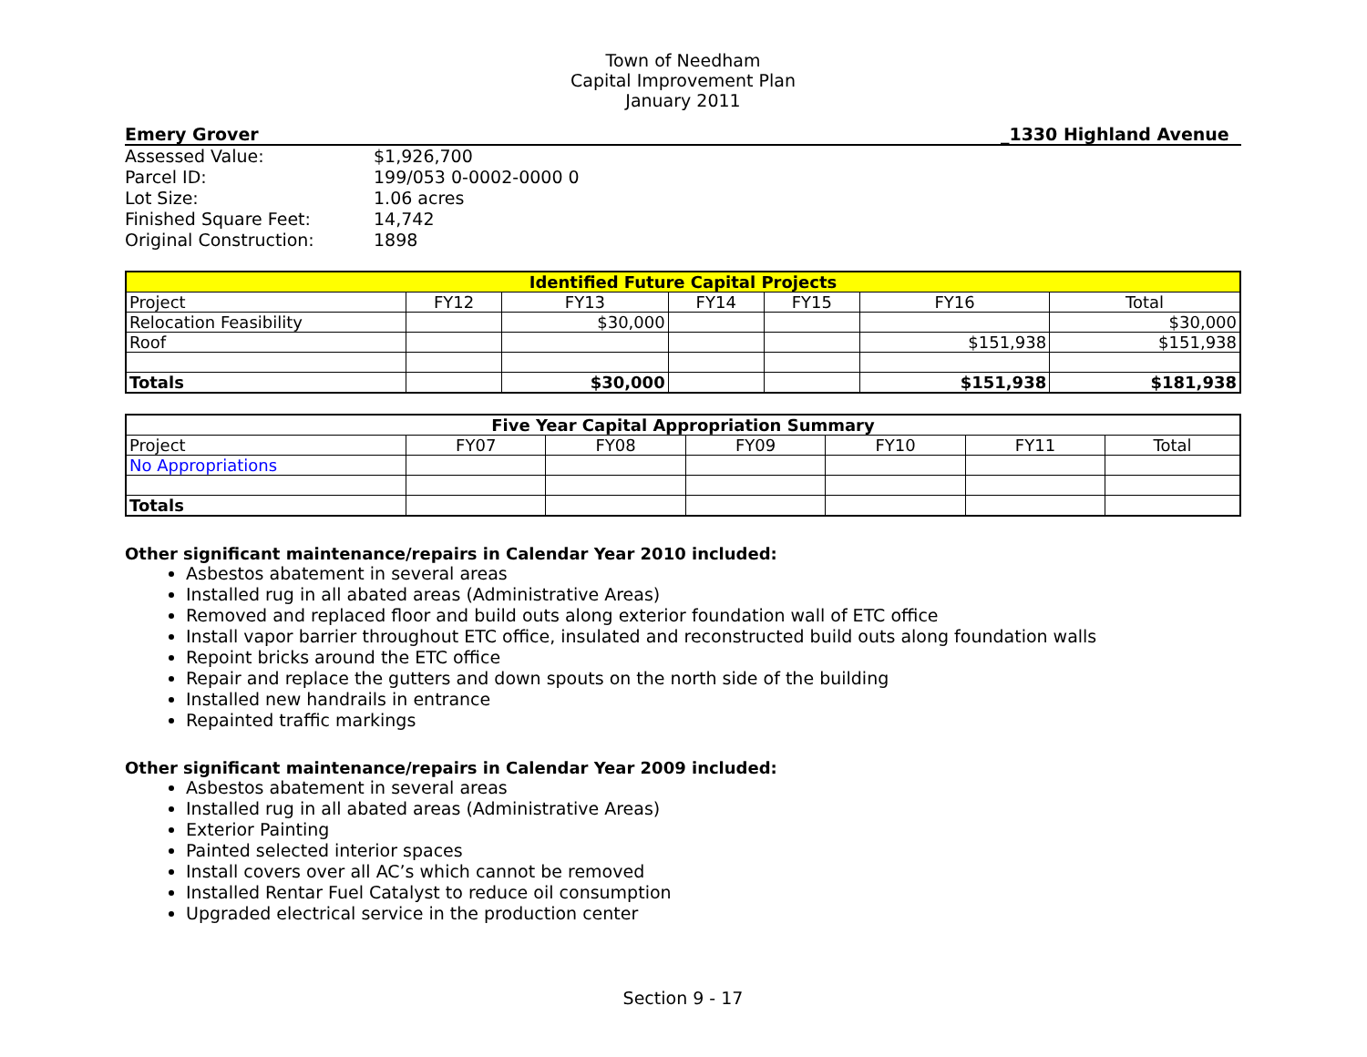Town of Needham
Capital Improvement Plan
January 2011
Emery Grover _1330 Highland Avenue
Assessed Value: $1,926,700 Parcel ID: 199/053 0-0002-0000 0 Lot Size: 1.06 acres Finished Square Feet: 14,742 Original Construction: 1898
| Identified Future Capital Projects | | | | | | |
| --- | --- | --- | --- | --- | --- | --- |
| Project | FY12 | FY13 | FY14 | FY15 | FY16 | Total |
| Relocation Feasibility | | $30,000 | | | | $30,000 |
| Roof | | | | | $151,938 | $151,938 |
| Totals | | $30,000 | | | $151,938 | $181,938 |
| Five Year Capital Appropriation Summary | | | | | | |
| --- | --- | --- | --- | --- | --- | --- |
| Project | FY07 | FY08 | FY09 | FY10 | FY11 | Total |
| No Appropriations | | | | | | |
| Totals | | | | | | |
Other significant maintenance/repairs in Calendar Year 2010 included:
Asbestos abatement in several areas
Installed rug in all abated areas (Administrative Areas)
Removed and replaced floor and build outs along exterior foundation wall of ETC office
Install vapor barrier throughout ETC office, insulated and reconstructed build outs along foundation walls
Repoint bricks around the ETC office
Repair and replace the gutters and down spouts on the north side of the building
Installed new handrails in entrance
Repainted traffic markings
Other significant maintenance/repairs in Calendar Year 2009 included:
Asbestos abatement in several areas
Installed rug in all abated areas (Administrative Areas)
Exterior Painting
Painted selected interior spaces
Install covers over all AC’s which cannot be removed
Installed Rentar Fuel Catalyst to reduce oil consumption
Upgraded electrical service in the production center
Section 9 - 17